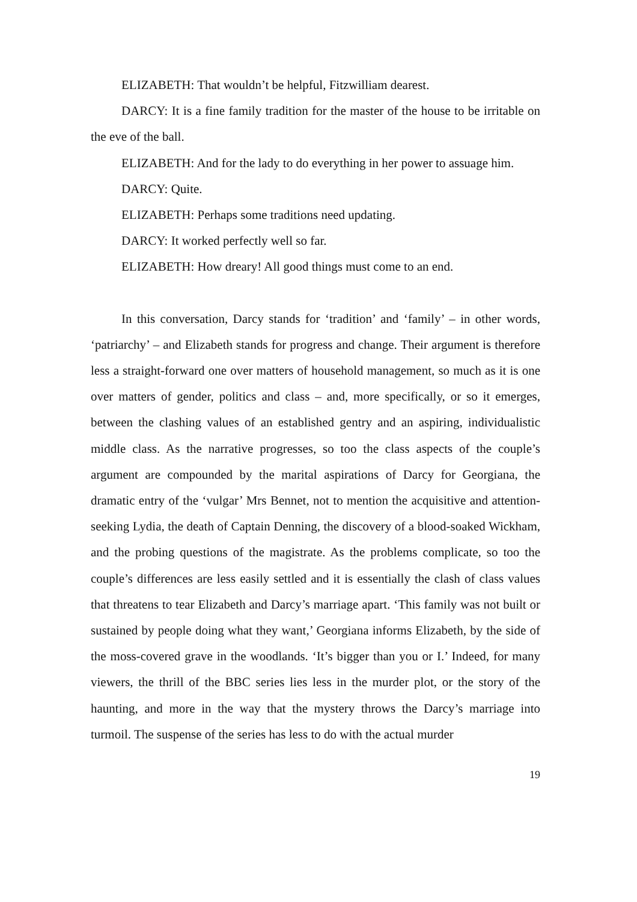ELIZABETH: That wouldn’t be helpful, Fitzwilliam dearest.
DARCY: It is a fine family tradition for the master of the house to be irritable on the eve of the ball.
ELIZABETH: And for the lady to do everything in her power to assuage him.
DARCY: Quite.
ELIZABETH: Perhaps some traditions need updating.
DARCY: It worked perfectly well so far.
ELIZABETH: How dreary! All good things must come to an end.
In this conversation, Darcy stands for ‘tradition’ and ‘family’ – in other words, ‘patriarchy’ – and Elizabeth stands for progress and change. Their argument is therefore less a straight-forward one over matters of household management, so much as it is one over matters of gender, politics and class – and, more specifically, or so it emerges, between the clashing values of an established gentry and an aspiring, individualistic middle class. As the narrative progresses, so too the class aspects of the couple’s argument are compounded by the marital aspirations of Darcy for Georgiana, the dramatic entry of the ‘vulgar’ Mrs Bennet, not to mention the acquisitive and attention-seeking Lydia, the death of Captain Denning, the discovery of a blood-soaked Wickham, and the probing questions of the magistrate. As the problems complicate, so too the couple’s differences are less easily settled and it is essentially the clash of class values that threatens to tear Elizabeth and Darcy’s marriage apart. ‘This family was not built or sustained by people doing what they want,’ Georgiana informs Elizabeth, by the side of the moss-covered grave in the woodlands. ‘It’s bigger than you or I.’ Indeed, for many viewers, the thrill of the BBC series lies less in the murder plot, or the story of the haunting, and more in the way that the mystery throws the Darcy’s marriage into turmoil. The suspense of the series has less to do with the actual murder
19